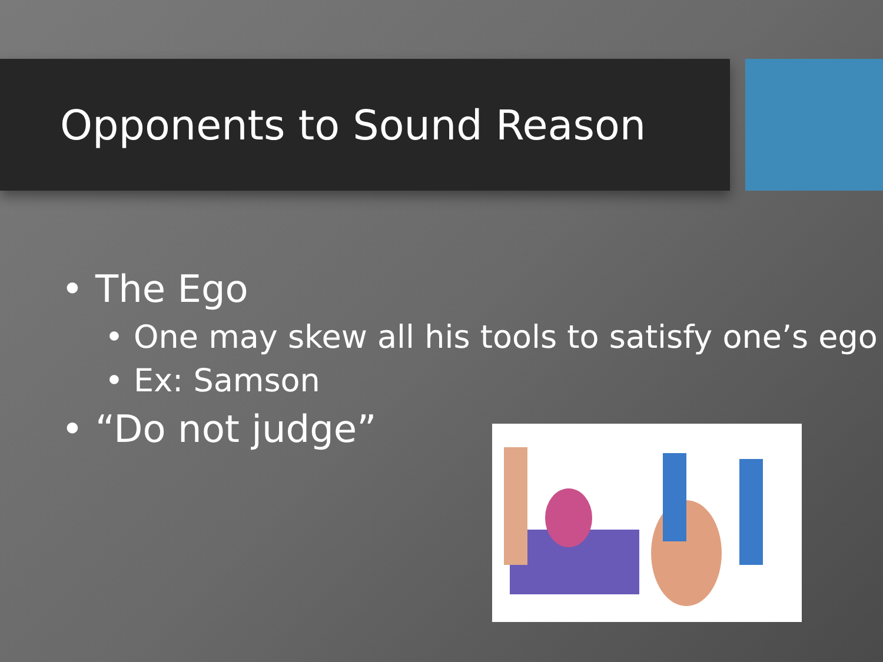Opponents to Sound Reason
• The Ego
• One may skew all his tools to satisfy one’s ego
• Ex: Samson
• “Do not judge”